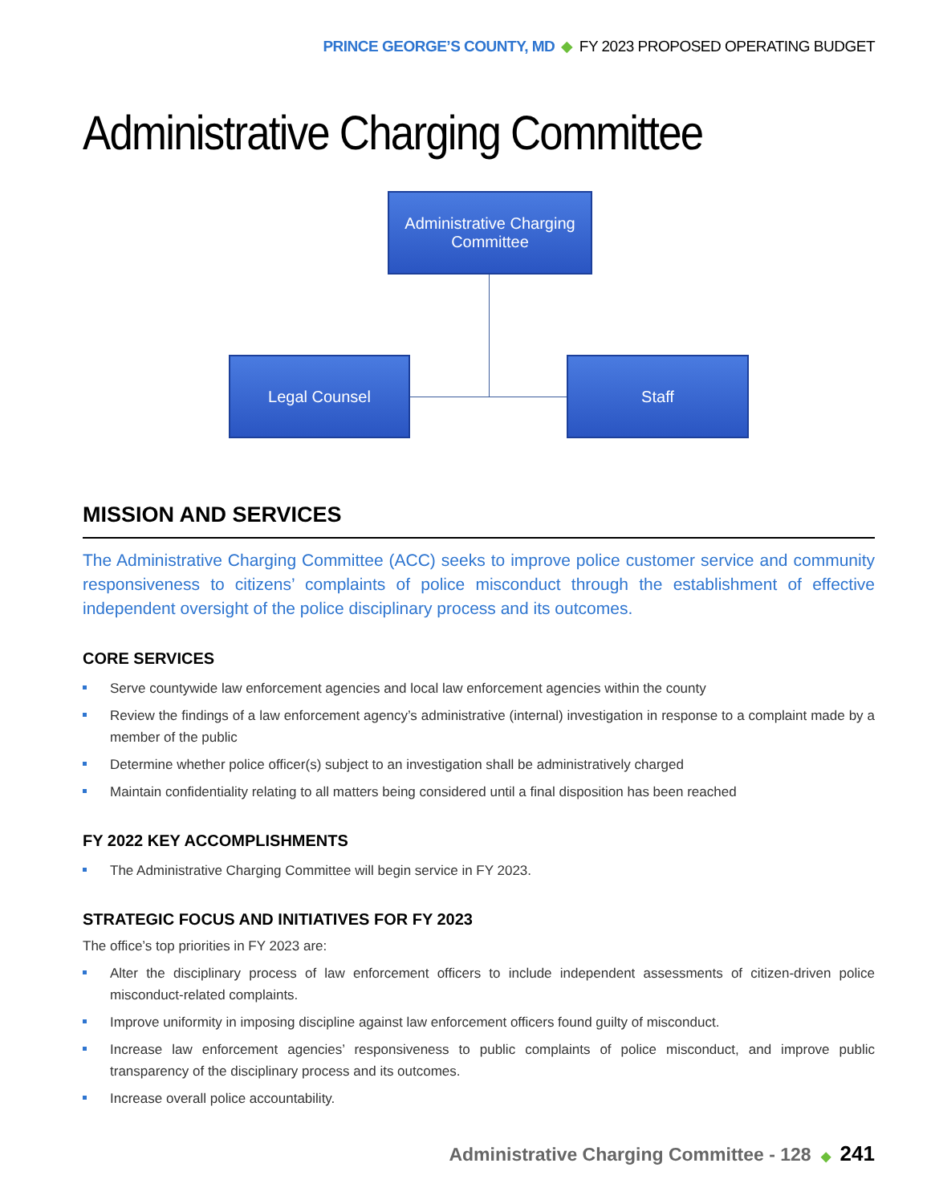PRINCE GEORGE’S COUNTY, MD ◆ FY 2023 PROPOSED OPERATING BUDGET
Administrative Charging Committee
Administrative Charging
Committee
Legal Counsel Staff
MISSION AND SERVICES
The Administrative Charging Committee (ACC) seeks to improve police customer service and community responsiveness to citizens’ complaints of police misconduct through the establishment of effective independent oversight of the police disciplinary process and its outcomes.
CORE SERVICES
Serve countywide law enforcement agencies and local law enforcement agencies within the county
Review the findings of a law enforcement agency’s administrative (internal) investigation in response to a complaint made by a member of the public
Determine whether police officer(s) subject to an investigation shall be administratively charged
Maintain confidentiality relating to all matters being considered until a final disposition has been reached
FY 2022 KEY ACCOMPLISHMENTS
The Administrative Charging Committee will begin service in FY 2023.
STRATEGIC FOCUS AND INITIATIVES FOR FY 2023
The office’s top priorities in FY 2023 are:
Alter the disciplinary process of law enforcement officers to include independent assessments of citizen-driven police misconduct-related complaints.
Improve uniformity in imposing discipline against law enforcement officers found guilty of misconduct.
Increase law enforcement agencies’ responsiveness to public complaints of police misconduct, and improve public transparency of the disciplinary process and its outcomes.
Increase overall police accountability.
Administrative Charging Committee - 128 ◆ 241